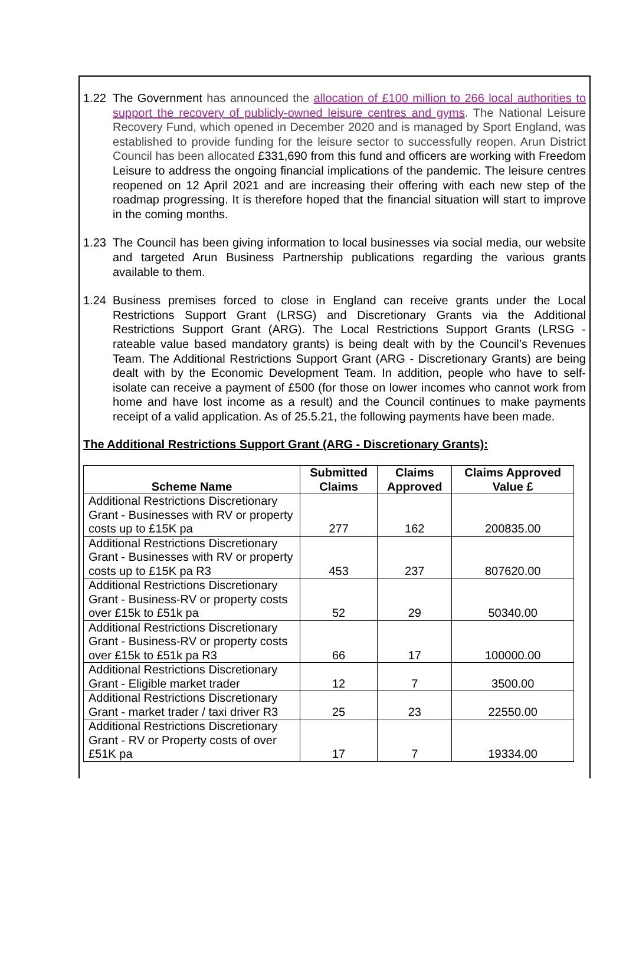1.22 The Government has announced the allocation of £100 million to 266 local authorities to support the recovery of publicly-owned leisure centres and gyms. The National Leisure Recovery Fund, which opened in December 2020 and is managed by Sport England, was established to provide funding for the leisure sector to successfully reopen. Arun District Council has been allocated £331,690 from this fund and officers are working with Freedom Leisure to address the ongoing financial implications of the pandemic. The leisure centres reopened on 12 April 2021 and are increasing their offering with each new step of the roadmap progressing. It is therefore hoped that the financial situation will start to improve in the coming months.
1.23 The Council has been giving information to local businesses via social media, our website and targeted Arun Business Partnership publications regarding the various grants available to them.
1.24 Business premises forced to close in England can receive grants under the Local Restrictions Support Grant (LRSG) and Discretionary Grants via the Additional Restrictions Support Grant (ARG). The Local Restrictions Support Grants (LRSG - rateable value based mandatory grants) is being dealt with by the Council’s Revenues Team. The Additional Restrictions Support Grant (ARG - Discretionary Grants) are being dealt with by the Economic Development Team. In addition, people who have to self-isolate can receive a payment of £500 (for those on lower incomes who cannot work from home and have lost income as a result) and the Council continues to make payments receipt of a valid application. As of 25.5.21, the following payments have been made.
The Additional Restrictions Support Grant (ARG - Discretionary Grants):
| Scheme Name | Submitted Claims | Claims Approved | Claims Approved Value £ |
| --- | --- | --- | --- |
| Additional Restrictions Discretionary Grant - Businesses with RV or property costs up to £15K pa | 277 | 162 | 200835.00 |
| Additional Restrictions Discretionary Grant - Businesses with RV or property costs up to £15K pa R3 | 453 | 237 | 807620.00 |
| Additional Restrictions Discretionary Grant - Business-RV or property costs over £15k to £51k pa | 52 | 29 | 50340.00 |
| Additional Restrictions Discretionary Grant - Business-RV or property costs over £15k to £51k pa R3 | 66 | 17 | 100000.00 |
| Additional Restrictions Discretionary Grant - Eligible market trader | 12 | 7 | 3500.00 |
| Additional Restrictions Discretionary Grant - market trader / taxi driver R3 | 25 | 23 | 22550.00 |
| Additional Restrictions Discretionary Grant - RV or Property costs of over £51K pa | 17 | 7 | 19334.00 |